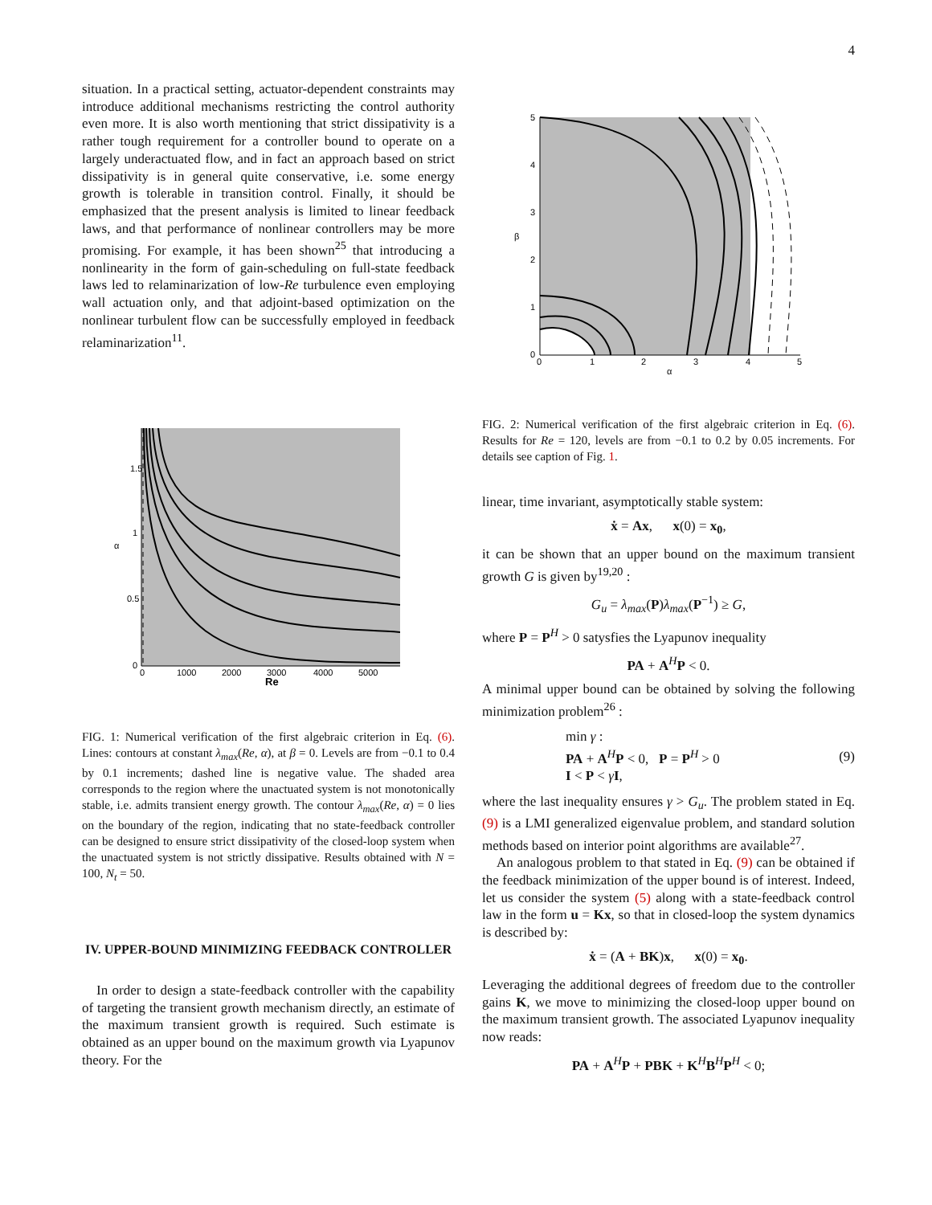4
situation. In a practical setting, actuator-dependent constraints may introduce additional mechanisms restricting the control authority even more. It is also worth mentioning that strict dissipativity is a rather tough requirement for a controller bound to operate on a largely underactuated flow, and in fact an approach based on strict dissipativity is in general quite conservative, i.e. some energy growth is tolerable in transition control. Finally, it should be emphasized that the present analysis is limited to linear feedback laws, and that performance of nonlinear controllers may be more promising. For example, it has been shown<sup>25</sup> that introducing a nonlinearity in the form of gain-scheduling on full-state feedback laws led to relaminarization of low-Re turbulence even employing wall actuation only, and that adjoint-based optimization on the nonlinear turbulent flow can be successfully employed in feedback relaminarization<sup>11</sup>.
1.5
1
0.5
0
0
1000
2000
3000
4000
5000
Re
α
FIG. 1: Numerical verification of the first algebraic criterion in Eq. (6). Lines: contours at constant λ<sub>max</sub>(Re, α), at β = 0. Levels are from −0.1 to 0.4 by 0.1 increments; dashed line is negative value. The shaded area corresponds to the region where the unactuated system is not monotonically stable, i.e. admits transient energy growth. The contour λ<sub>max</sub>(Re, α) = 0 lies on the boundary of the region, indicating that no state-feedback controller can be designed to ensure strict dissipativity of the closed-loop system when the unactuated system is not strictly dissipative. Results obtained with N = 100, N<sub>t</sub> = 50.
IV. UPPER-BOUND MINIMIZING FEEDBACK CONTROLLER
In order to design a state-feedback controller with the capability of targeting the transient growth mechanism directly, an estimate of the maximum transient growth is required. Such estimate is obtained as an upper bound on the maximum growth via Lyapunov theory. For the
5
4
3
2
1
0
0
1
2
3
4
5
α
β
FIG. 2: Numerical verification of the first algebraic criterion in Eq. (6). Results for Re = 120, levels are from −0.1 to 0.2 by 0.05 increments. For details see caption of Fig. 1.
linear, time invariant, asymptotically stable system:
ẋ = Ax, x(0) = x<sub>0</sub>,
it can be shown that an upper bound on the maximum transient growth G is given by<sup>19,20</sup> :
G<sub>u</sub> = λ<sub>max</sub>(P)λ<sub>max</sub>(P<sup>−1</sup>) ≥ G,
where P = P<sup>H</sup> > 0 satysfies the Lyapunov inequality
PA + A<sup>H</sup>P < 0.
A minimal upper bound can be obtained by solving the following minimization problem<sup>26</sup> :
min γ :
PA + A<sup>H</sup>P < 0, P = P<sup>H</sup> > 0
I < P < γI,
(9)
where the last inequality ensures γ > G<sub>u</sub>. The problem stated in Eq. (9) is a LMI generalized eigenvalue problem, and standard solution methods based on interior point algorithms are available<sup>27</sup>.
An analogous problem to that stated in Eq. (9) can be obtained if the feedback minimization of the upper bound is of interest. Indeed, let us consider the system (5) along with a state-feedback control law in the form u = Kx, so that in closed-loop the system dynamics is described by:
ẋ = (A + BK)x, x(0) = x<sub>0</sub>.
Leveraging the additional degrees of freedom due to the controller gains K, we move to minimizing the closed-loop upper bound on the maximum transient growth. The associated Lyapunov inequality now reads:
PA + A<sup>H</sup>P + PBK + K<sup>H</sup>B<sup>H</sup>P<sup>H</sup> < 0;